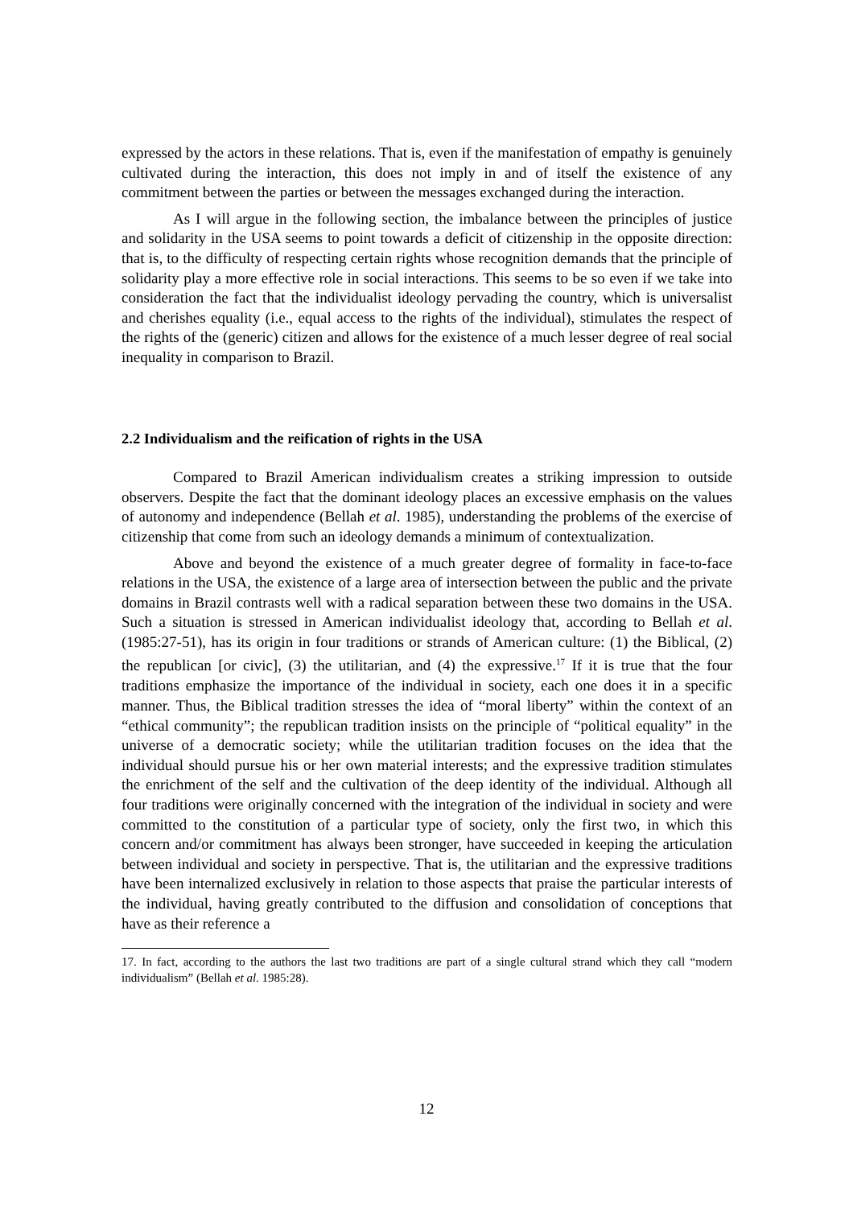expressed by the actors in these relations. That is, even if the manifestation of empathy is genuinely cultivated during the interaction, this does not imply in and of itself the existence of any commitment between the parties or between the messages exchanged during the interaction.
As I will argue in the following section, the imbalance between the principles of justice and solidarity in the USA seems to point towards a deficit of citizenship in the opposite direction: that is, to the difficulty of respecting certain rights whose recognition demands that the principle of solidarity play a more effective role in social interactions. This seems to be so even if we take into consideration the fact that the individualist ideology pervading the country, which is universalist and cherishes equality (i.e., equal access to the rights of the individual), stimulates the respect of the rights of the (generic) citizen and allows for the existence of a much lesser degree of real social inequality in comparison to Brazil.
2.2 Individualism and the reification of rights in the USA
Compared to Brazil American individualism creates a striking impression to outside observers. Despite the fact that the dominant ideology places an excessive emphasis on the values of autonomy and independence (Bellah et al. 1985), understanding the problems of the exercise of citizenship that come from such an ideology demands a minimum of contextualization.
Above and beyond the existence of a much greater degree of formality in face-to-face relations in the USA, the existence of a large area of intersection between the public and the private domains in Brazil contrasts well with a radical separation between these two domains in the USA. Such a situation is stressed in American individualist ideology that, according to Bellah et al. (1985:27-51), has its origin in four traditions or strands of American culture: (1) the Biblical, (2) the republican [or civic], (3) the utilitarian, and (4) the expressive.<sup>17</sup> If it is true that the four traditions emphasize the importance of the individual in society, each one does it in a specific manner. Thus, the Biblical tradition stresses the idea of “moral liberty” within the context of an “ethical community”; the republican tradition insists on the principle of “political equality” in the universe of a democratic society; while the utilitarian tradition focuses on the idea that the individual should pursue his or her own material interests; and the expressive tradition stimulates the enrichment of the self and the cultivation of the deep identity of the individual. Although all four traditions were originally concerned with the integration of the individual in society and were committed to the constitution of a particular type of society, only the first two, in which this concern and/or commitment has always been stronger, have succeeded in keeping the articulation between individual and society in perspective. That is, the utilitarian and the expressive traditions have been internalized exclusively in relation to those aspects that praise the particular interests of the individual, having greatly contributed to the diffusion and consolidation of conceptions that have as their reference a
17. In fact, according to the authors the last two traditions are part of a single cultural strand which they call “modern individualism” (Bellah et al. 1985:28).
12